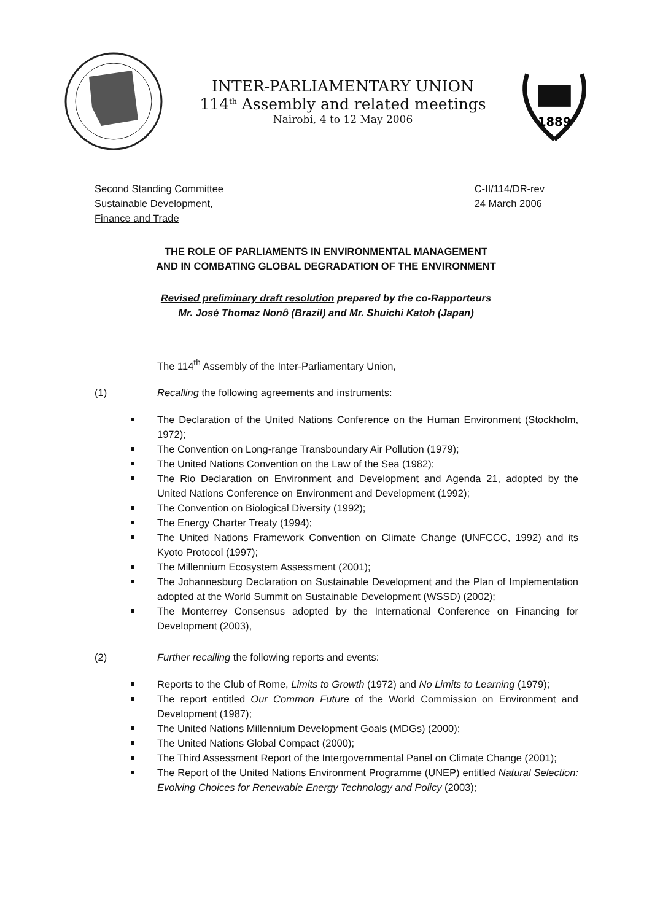INTER-PARLIAMENTARY UNION
114<sup>th</sup> Assembly and related meetings
Nairobi, 4 to 12 May 2006
1889
Second Standing Committee
Sustainable Development,
Finance and Trade
C-II/114/DR-rev
24 March 2006
THE ROLE OF PARLIAMENTS IN ENVIRONMENTAL MANAGEMENT
AND IN COMBATING GLOBAL DEGRADATION OF THE ENVIRONMENT
Revised preliminary draft resolution prepared by the co-Rapporteurs
Mr. José Thomaz Nonô (Brazil) and Mr. Shuichi Katoh (Japan)
The 114<sup>th</sup> Assembly of the Inter-Parliamentary Union,
(1) Recalling the following agreements and instruments:
The Declaration of the United Nations Conference on the Human Environment (Stockholm, 1972);
The Convention on Long-range Transboundary Air Pollution (1979);
The United Nations Convention on the Law of the Sea (1982);
The Rio Declaration on Environment and Development and Agenda 21, adopted by the United Nations Conference on Environment and Development (1992);
The Convention on Biological Diversity (1992);
The Energy Charter Treaty (1994);
The United Nations Framework Convention on Climate Change (UNFCCC, 1992) and its Kyoto Protocol (1997);
The Millennium Ecosystem Assessment (2001);
The Johannesburg Declaration on Sustainable Development and the Plan of Implementation adopted at the World Summit on Sustainable Development (WSSD) (2002);
The Monterrey Consensus adopted by the International Conference on Financing for Development (2003),
(2) Further recalling the following reports and events:
Reports to the Club of Rome, Limits to Growth (1972) and No Limits to Learning (1979);
The report entitled Our Common Future of the World Commission on Environment and Development (1987);
The United Nations Millennium Development Goals (MDGs) (2000);
The United Nations Global Compact (2000);
The Third Assessment Report of the Intergovernmental Panel on Climate Change (2001);
The Report of the United Nations Environment Programme (UNEP) entitled Natural Selection: Evolving Choices for Renewable Energy Technology and Policy (2003);